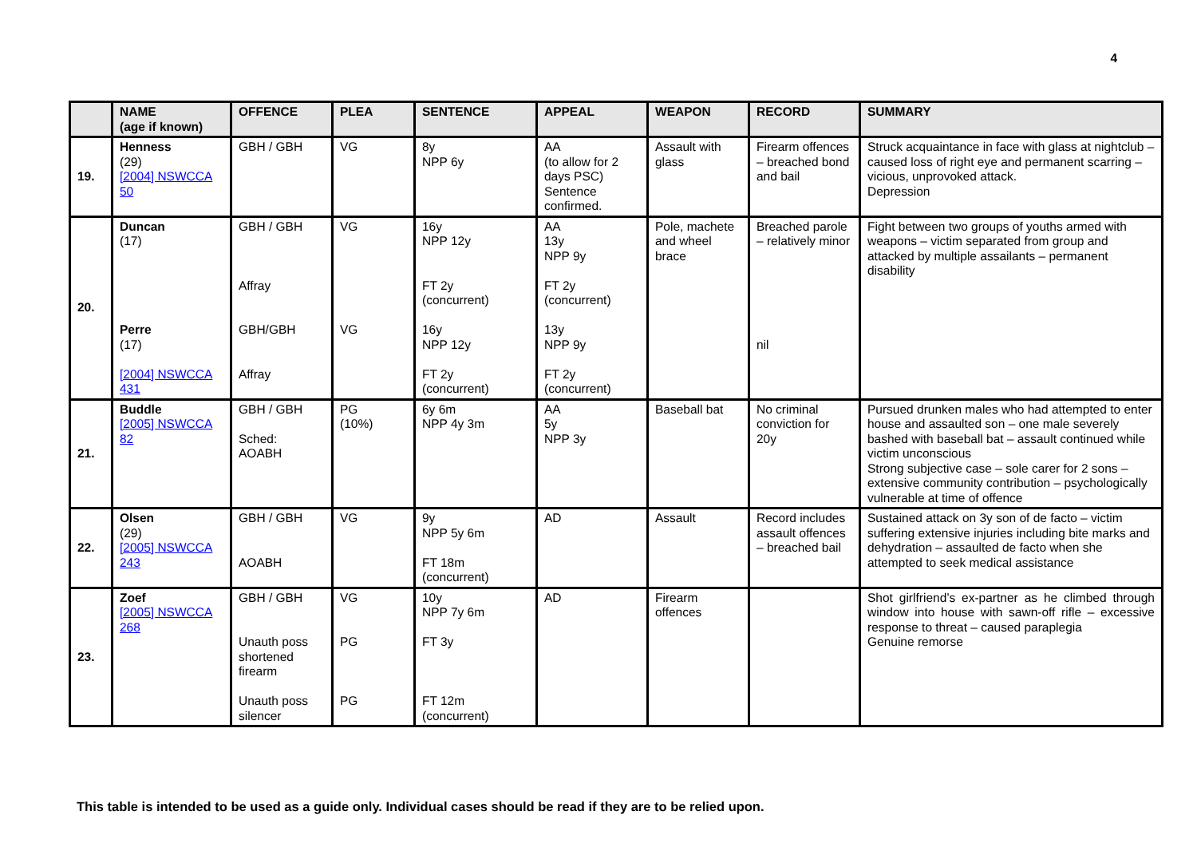4
| | NAME (age if known) | OFFENCE | PLEA | SENTENCE | APPEAL | WEAPON | RECORD | SUMMARY |
| --- | --- | --- | --- | --- | --- | --- | --- | --- |
| 19. | Henness (29) [2004] NSWCCA 50 | GBH / GBH | VG | 8y NPP 6y | AA (to allow for 2 days PSC) Sentence confirmed. | Assault with glass | Firearm offences – breached bond and bail | Struck acquaintance in face with glass at nightclub – caused loss of right eye and permanent scarring – vicious, unprovoked attack. Depression |
| 20. | Duncan (17) Perre (17) [2004] NSWCCA 431 | GBH / GBH Affray GBH/GBH Affray | VG VG | 16y NPP 12y FT 2y (concurrent) 16y NPP 12y FT 2y (concurrent) | AA 13y NPP 9y FT 2y (concurrent) 13y NPP 9y FT 2y (concurrent) | Pole, machete and wheel brace | Breached parole – relatively minor nil | Fight between two groups of youths armed with weapons – victim separated from group and attacked by multiple assailants – permanent disability |
| 21. | Buddle [2005] NSWCCA 82 | GBH / GBH Sched: AOABH | PG (10%) | 6y 6m NPP 4y 3m | AA 5y NPP 3y | Baseball bat | No criminal conviction for 20y | Pursued drunken males who had attempted to enter house and assaulted son – one male severely bashed with baseball bat – assault continued while victim unconscious Strong subjective case – sole carer for 2 sons – extensive community contribution – psychologically vulnerable at time of offence |
| 22. | Olsen (29) [2005] NSWCCA 243 | GBH / GBH AOABH | VG | 9y NPP 5y 6m FT 18m (concurrent) | AD | Assault | Record includes assault offences – breached bail | Sustained attack on 3y son of de facto – victim suffering extensive injuries including bite marks and dehydration – assaulted de facto when she attempted to seek medical assistance |
| 23. | Zoef [2005] NSWCCA 268 | GBH / GBH Unauth poss shortened firearm Unauth poss silencer | VG PG PG | 10y NPP 7y 6m FT 3y FT 12m (concurrent) | AD | Firearm offences | | Shot girlfriend’s ex-partner as he climbed through window into house with sawn-off rifle – excessive response to threat – caused paraplegia Genuine remorse |
This table is intended to be used as a guide only. Individual cases should be read if they are to be relied upon.